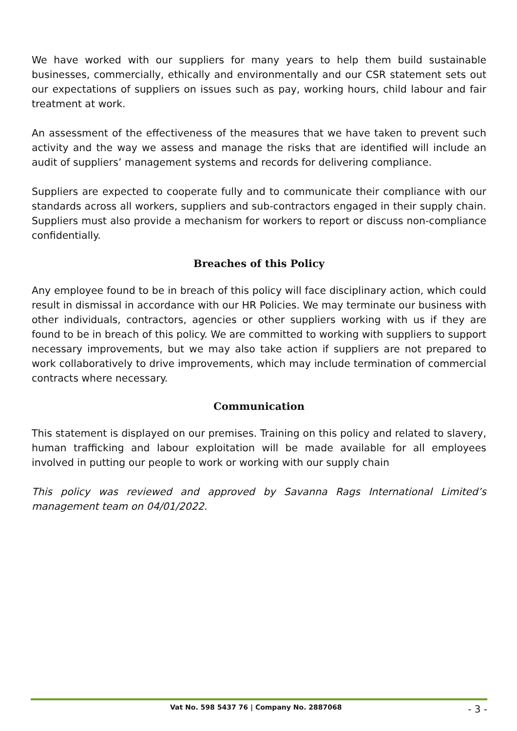We have worked with our suppliers for many years to help them build sustainable businesses, commercially, ethically and environmentally and our CSR statement sets out our expectations of suppliers on issues such as pay, working hours, child labour and fair treatment at work.
An assessment of the effectiveness of the measures that we have taken to prevent such activity and the way we assess and manage the risks that are identified will include an audit of suppliers’ management systems and records for delivering compliance.
Suppliers are expected to cooperate fully and to communicate their compliance with our standards across all workers, suppliers and sub-contractors engaged in their supply chain. Suppliers must also provide a mechanism for workers to report or discuss non-compliance confidentially.
Breaches of this Policy
Any employee found to be in breach of this policy will face disciplinary action, which could result in dismissal in accordance with our HR Policies. We may terminate our business with other individuals, contractors, agencies or other suppliers working with us if they are found to be in breach of this policy. We are committed to working with suppliers to support necessary improvements, but we may also take action if suppliers are not prepared to work collaboratively to drive improvements, which may include termination of commercial contracts where necessary.
Communication
This statement is displayed on our premises. Training on this policy and related to slavery, human trafficking and labour exploitation will be made available for all employees involved in putting our people to work or working with our supply chain
This policy was reviewed and approved by Savanna Rags International Limited’s management team on 04/01/2022.
Vat No. 598 5437 76 | Company No. 2887068 - 3 -